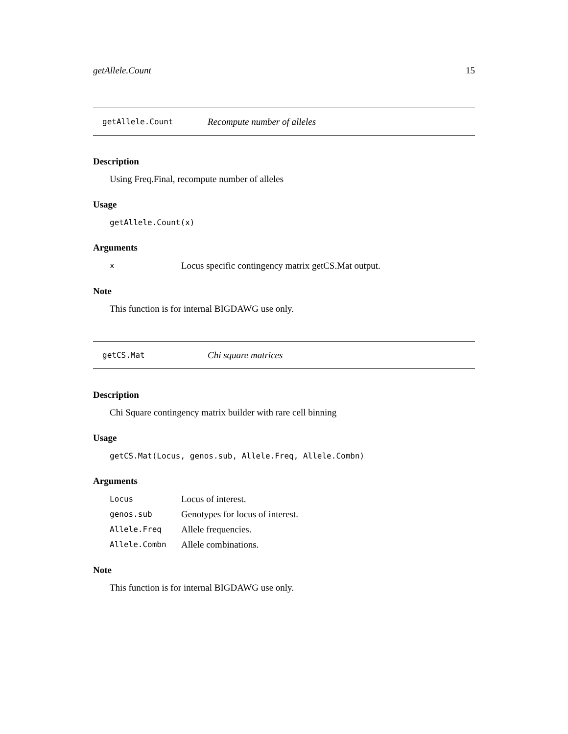getAllele.Count 15
getAllele.Count Recompute number of alleles
Description
Using Freq.Final, recompute number of alleles
Usage
getAllele.Count(x)
Arguments
| x | Locus specific contingency matrix getCS.Mat output. |
Note
This function is for internal BIGDAWG use only.
getCS.Mat Chi square matrices
Description
Chi Square contingency matrix builder with rare cell binning
Usage
getCS.Mat(Locus, genos.sub, Allele.Freq, Allele.Combn)
Arguments
| Locus | Locus of interest. |
| genos.sub | Genotypes for locus of interest. |
| Allele.Freq | Allele frequencies. |
| Allele.Combn | Allele combinations. |
Note
This function is for internal BIGDAWG use only.